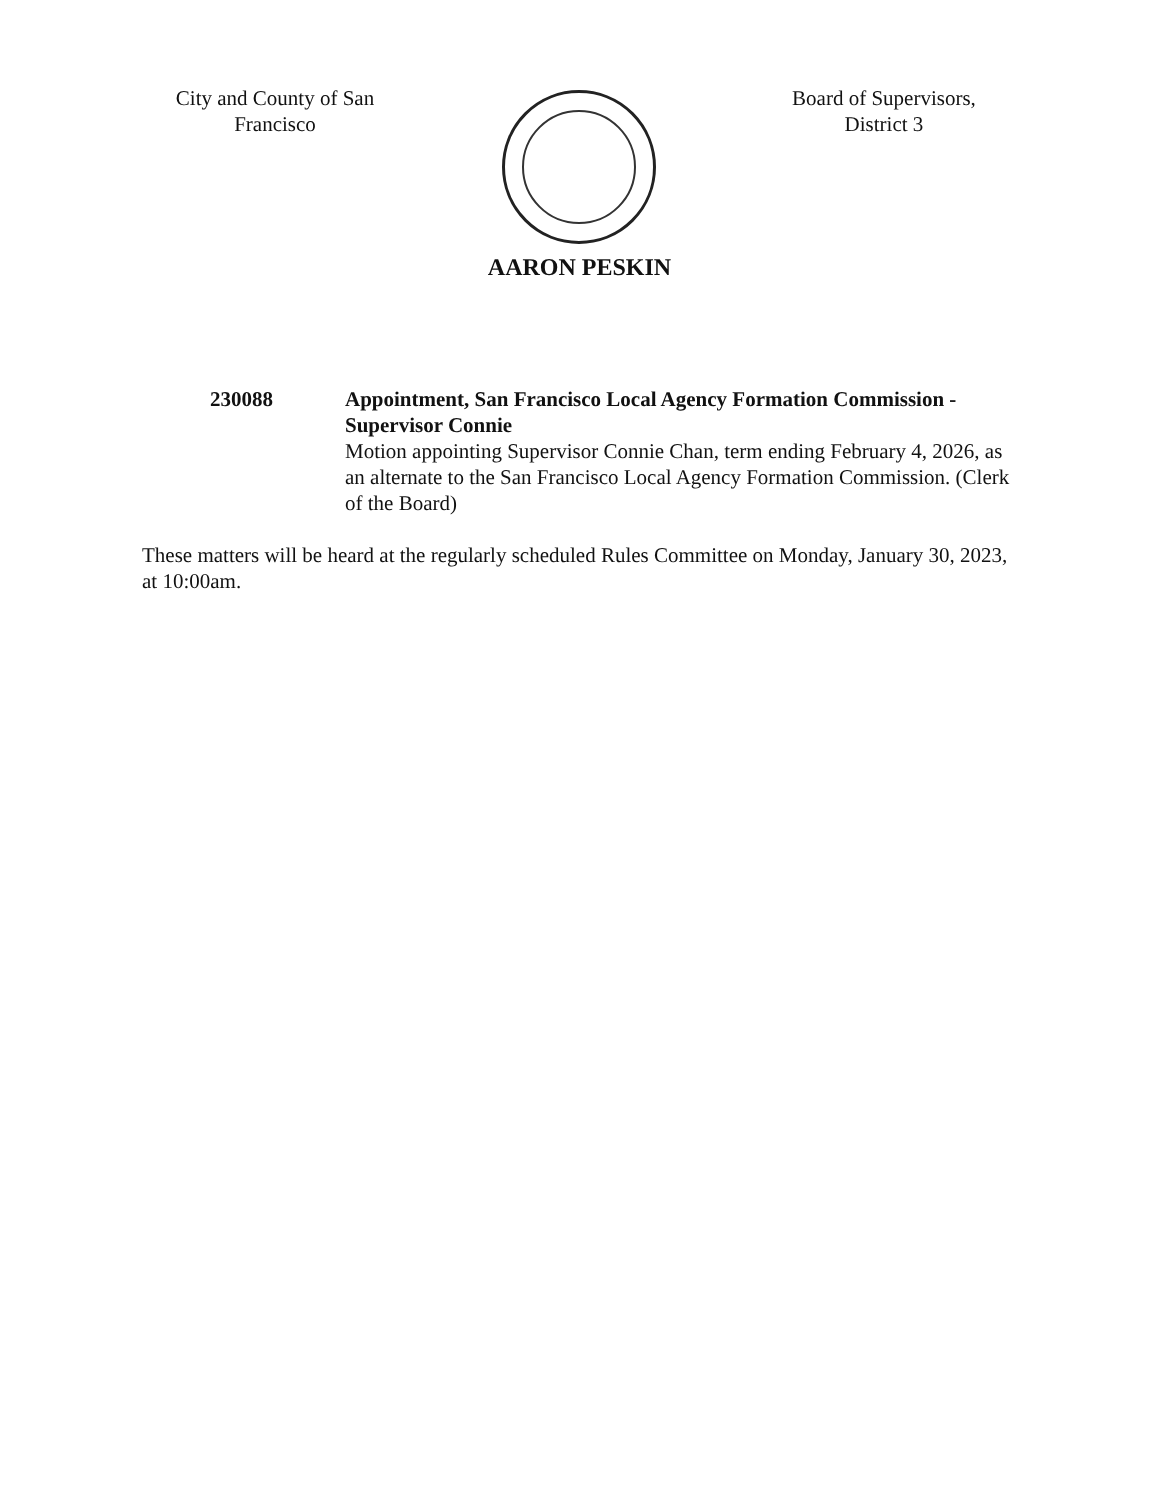City and County of San Francisco
AARON PESKIN
Board of Supervisors, District 3
230088 Appointment, San Francisco Local Agency Formation Commission - Supervisor Connie
Motion appointing Supervisor Connie Chan, term ending February 4, 2026, as an alternate to the San Francisco Local Agency Formation Commission. (Clerk of the Board)
These matters will be heard at the regularly scheduled Rules Committee on Monday, January 30, 2023, at 10:00am.